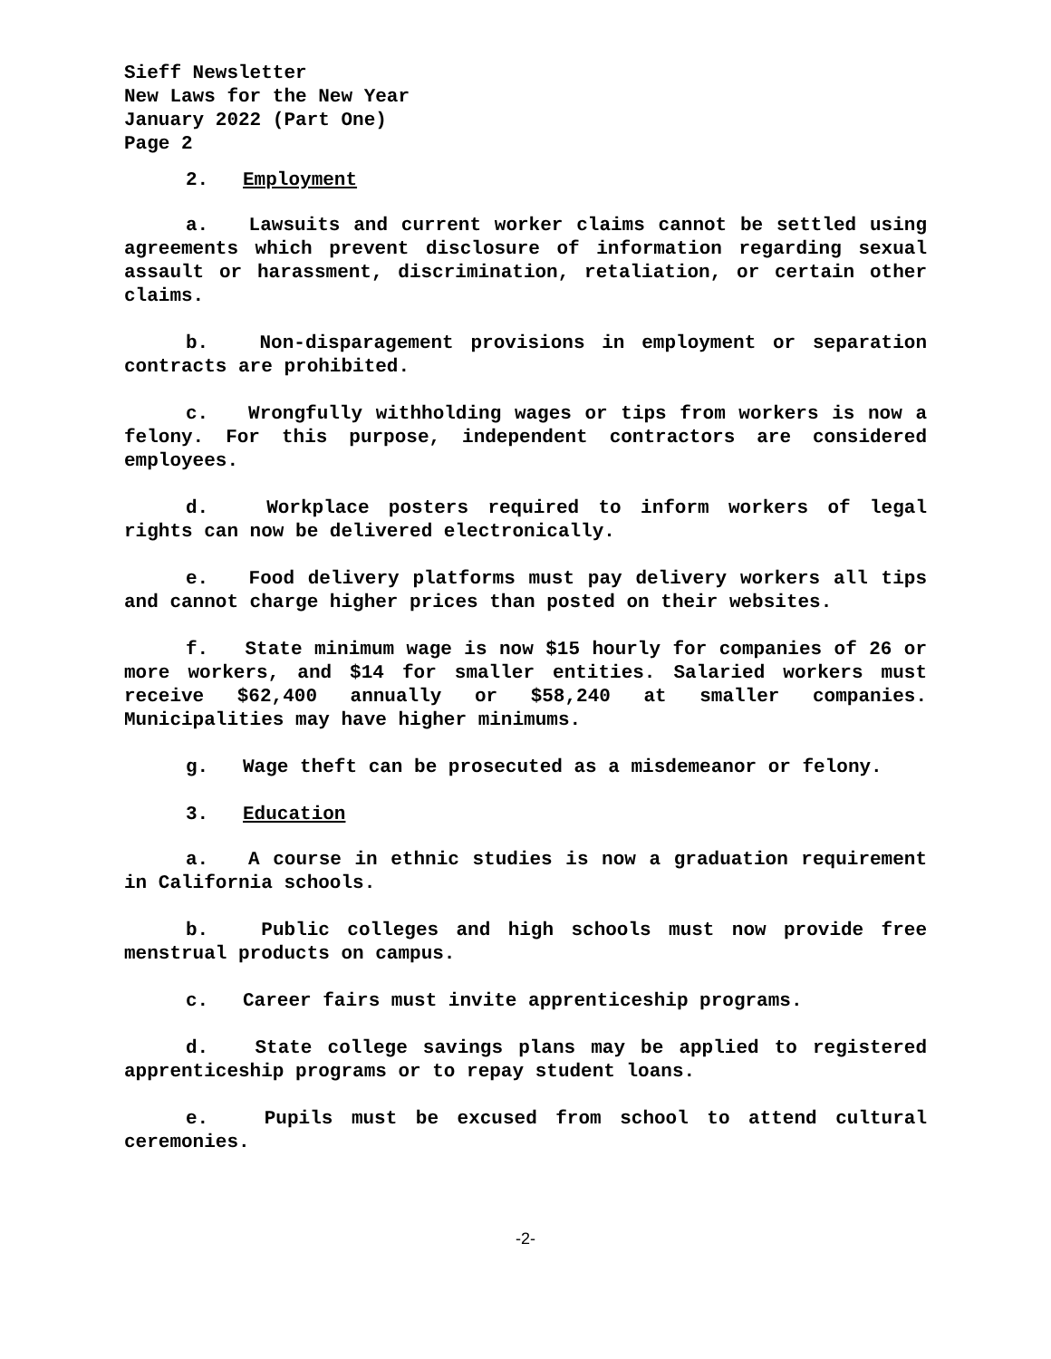Sieff Newsletter
New Laws for the New Year
January 2022 (Part One)
Page 2
2. Employment
a. Lawsuits and current worker claims cannot be settled using agreements which prevent disclosure of information regarding sexual assault or harassment, discrimination, retaliation, or certain other claims.
b. Non-disparagement provisions in employment or separation contracts are prohibited.
c. Wrongfully withholding wages or tips from workers is now a felony. For this purpose, independent contractors are considered employees.
d. Workplace posters required to inform workers of legal rights can now be delivered electronically.
e. Food delivery platforms must pay delivery workers all tips and cannot charge higher prices than posted on their websites.
f. State minimum wage is now $15 hourly for companies of 26 or more workers, and $14 for smaller entities. Salaried workers must receive $62,400 annually or $58,240 at smaller companies. Municipalities may have higher minimums.
g. Wage theft can be prosecuted as a misdemeanor or felony.
3. Education
a. A course in ethnic studies is now a graduation requirement in California schools.
b. Public colleges and high schools must now provide free menstrual products on campus.
c. Career fairs must invite apprenticeship programs.
d. State college savings plans may be applied to registered apprenticeship programs or to repay student loans.
e. Pupils must be excused from school to attend cultural ceremonies.
-2-